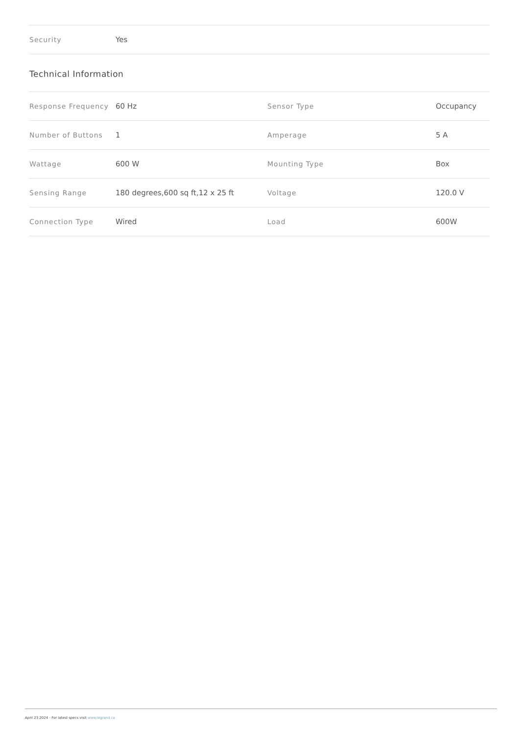| Security | Yes |
Technical Information
| Response Frequency | 60 Hz | Sensor Type | Occupancy |
| Number of Buttons | 1 | Amperage | 5 A |
| Wattage | 600 W | Mounting Type | Box |
| Sensing Range | 180 degrees,600 sq ft,12 x 25 ft | Voltage | 120.0 V |
| Connection Type | Wired | Load | 600W |
April 23 2024 - For latest specs visit www.legrand.ca